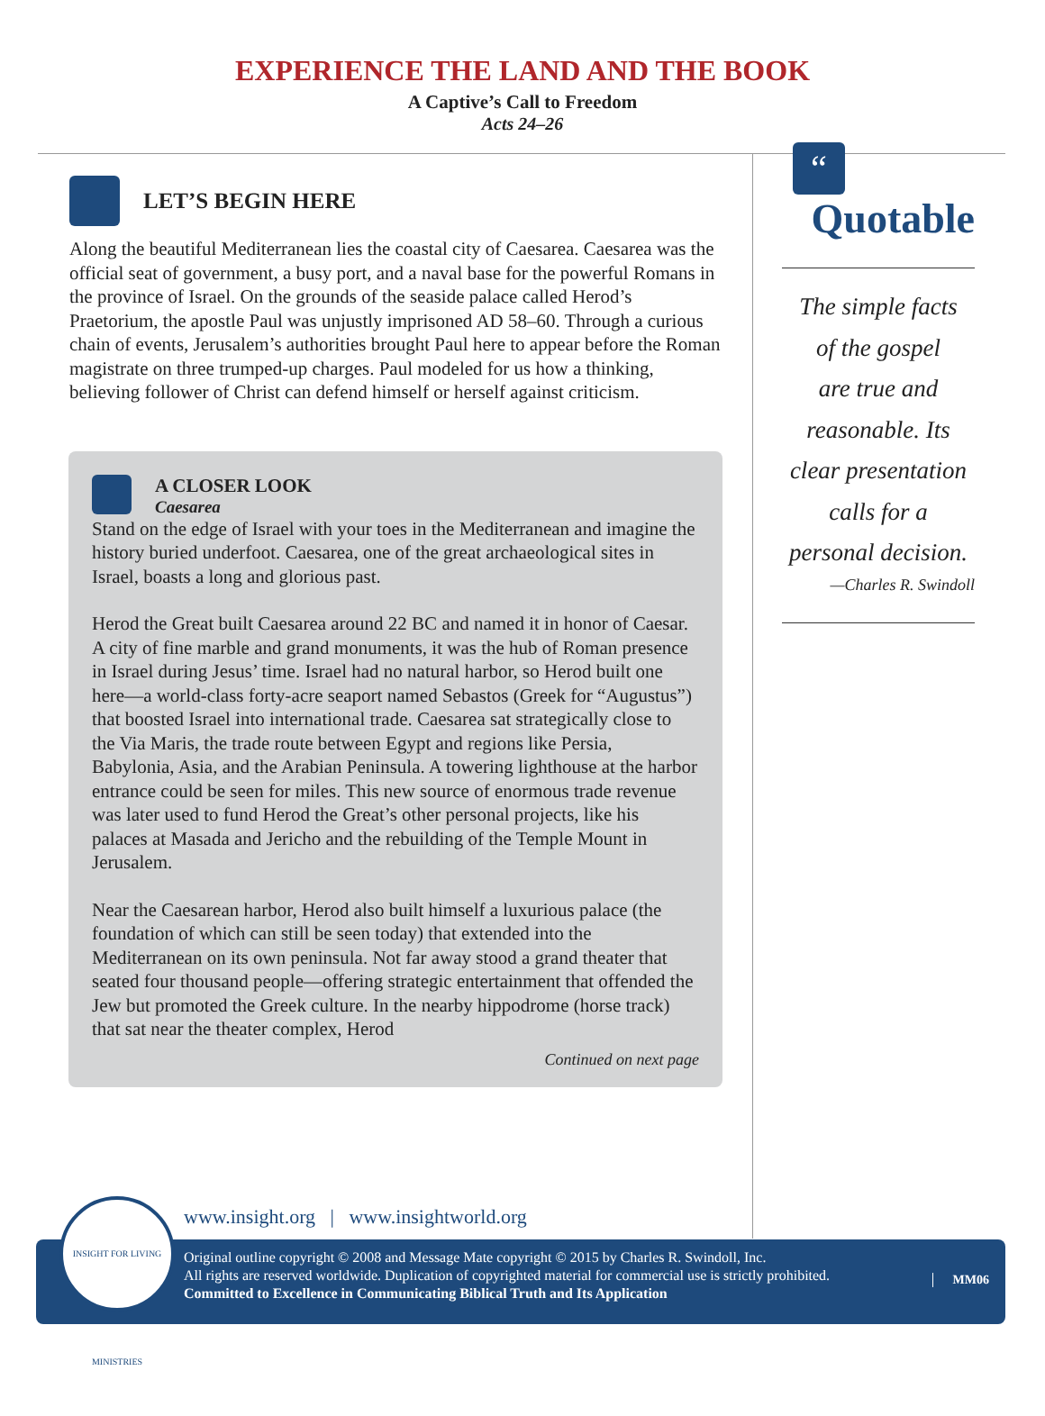EXPERIENCE THE LAND AND THE BOOK
A Captive’s Call to Freedom
Acts 24–26
LET’S BEGIN HERE
Along the beautiful Mediterranean lies the coastal city of Caesarea. Caesarea was the official seat of government, a busy port, and a naval base for the powerful Romans in the province of Israel. On the grounds of the seaside palace called Herod’s Praetorium, the apostle Paul was unjustly imprisoned AD 58–60. Through a curious chain of events, Jerusalem’s authorities brought Paul here to appear before the Roman magistrate on three trumped-up charges. Paul modeled for us how a thinking, believing follower of Christ can defend himself or herself against criticism.
A CLOSER LOOK
Caesarea
Stand on the edge of Israel with your toes in the Mediterranean and imagine the history buried underfoot. Caesarea, one of the great archaeological sites in Israel, boasts a long and glorious past.
Herod the Great built Caesarea around 22 BC and named it in honor of Caesar. A city of fine marble and grand monuments, it was the hub of Roman presence in Israel during Jesus’ time. Israel had no natural harbor, so Herod built one here—a world-class forty-acre seaport named Sebastos (Greek for “Augustus”) that boosted Israel into international trade. Caesarea sat strategically close to the Via Maris, the trade route between Egypt and regions like Persia, Babylonia, Asia, and the Arabian Peninsula. A towering lighthouse at the harbor entrance could be seen for miles. This new source of enormous trade revenue was later used to fund Herod the Great’s other personal projects, like his palaces at Masada and Jericho and the rebuilding of the Temple Mount in Jerusalem.
Near the Caesarean harbor, Herod also built himself a luxurious palace (the foundation of which can still be seen today) that extended into the Mediterranean on its own peninsula. Not far away stood a grand theater that seated four thousand people—offering strategic entertainment that offended the Jew but promoted the Greek culture. In the nearby hippodrome (horse track) that sat near the theater complex, Herod
Continued on next page
“
Quotable
The simple facts
of the gospel
are true and
reasonable. Its
clear presentation
calls for a
personal decision.
—Charles R. Swindoll
www.insight.org | www.insightworld.org
Original outline copyright © 2008 and Message Mate copyright © 2015 by Charles R. Swindoll, Inc.
All rights are reserved worldwide. Duplication of copyrighted material for commercial use is strictly prohibited.
Committed to Excellence in Communicating Biblical Truth and Its Application
MM06
INSIGHT FOR LIVING MINISTRIES